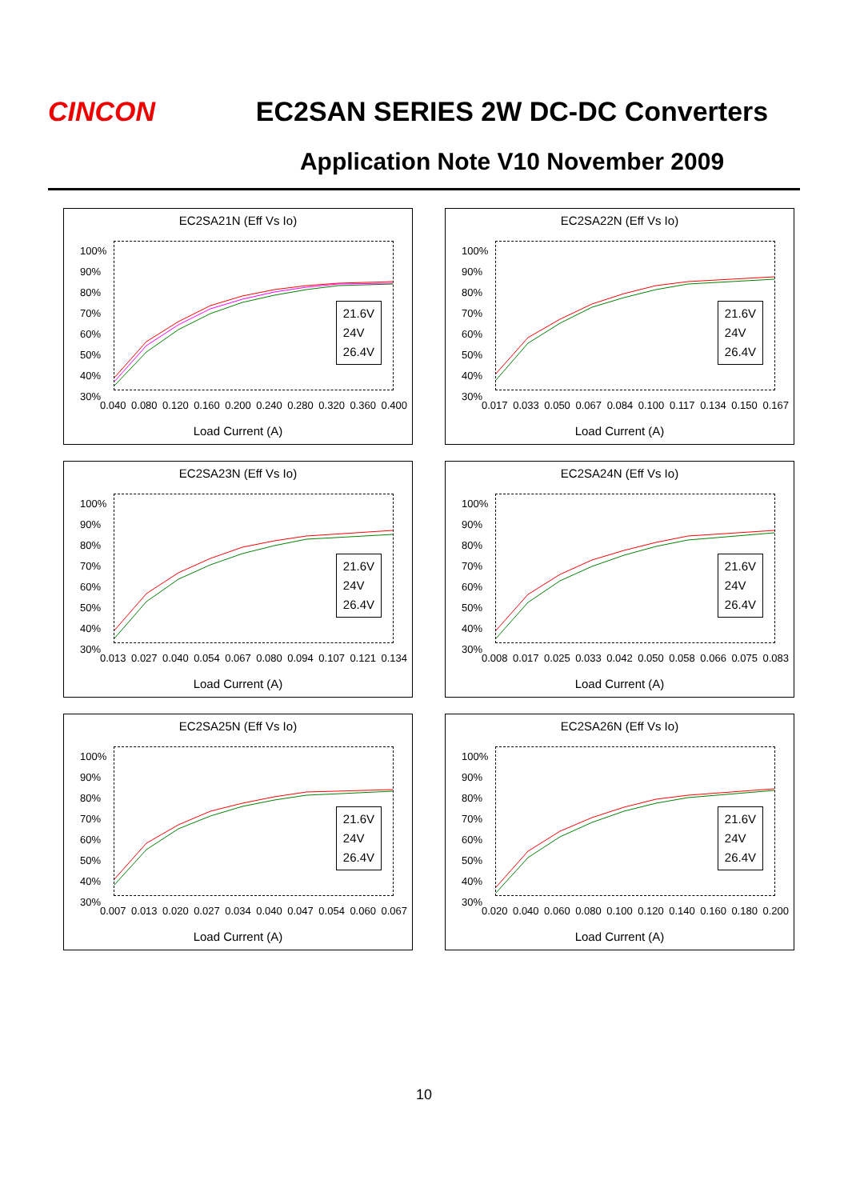CINCON EC2SAN SERIES 2W DC-DC Converters
Application Note V10 November 2009
EC2SA21N (Eff Vs Io)
100%
90%
80%
70%
60%
50%
40%
30%
21.6V
24V
26.4V
0.040 0.080 0.120 0.160 0.200 0.240 0.280 0.320 0.360 0.400
Load Current (A)
EC2SA22N (Eff Vs Io)
100%
90%
80%
70%
60%
50%
40%
30%
21.6V
24V
26.4V
0.017 0.033 0.050 0.067 0.084 0.100 0.117 0.134 0.150 0.167
Load Current (A)
EC2SA23N (Eff Vs Io)
100%
90%
80%
70%
60%
50%
40%
30%
21.6V
24V
26.4V
0.013 0.027 0.040 0.054 0.067 0.080 0.094 0.107 0.121 0.134
Load Current (A)
EC2SA24N (Eff Vs Io)
100%
90%
80%
70%
60%
50%
40%
30%
21.6V
24V
26.4V
0.008 0.017 0.025 0.033 0.042 0.050 0.058 0.066 0.075 0.083
Load Current (A)
EC2SA25N (Eff Vs Io)
100%
90%
80%
70%
60%
50%
40%
30%
21.6V
24V
26.4V
0.007 0.013 0.020 0.027 0.034 0.040 0.047 0.054 0.060 0.067
Load Current (A)
EC2SA26N (Eff Vs Io)
100%
90%
80%
70%
60%
50%
40%
30%
21.6V
24V
26.4V
0.020 0.040 0.060 0.080 0.100 0.120 0.140 0.160 0.180 0.200
Load Current (A)
10